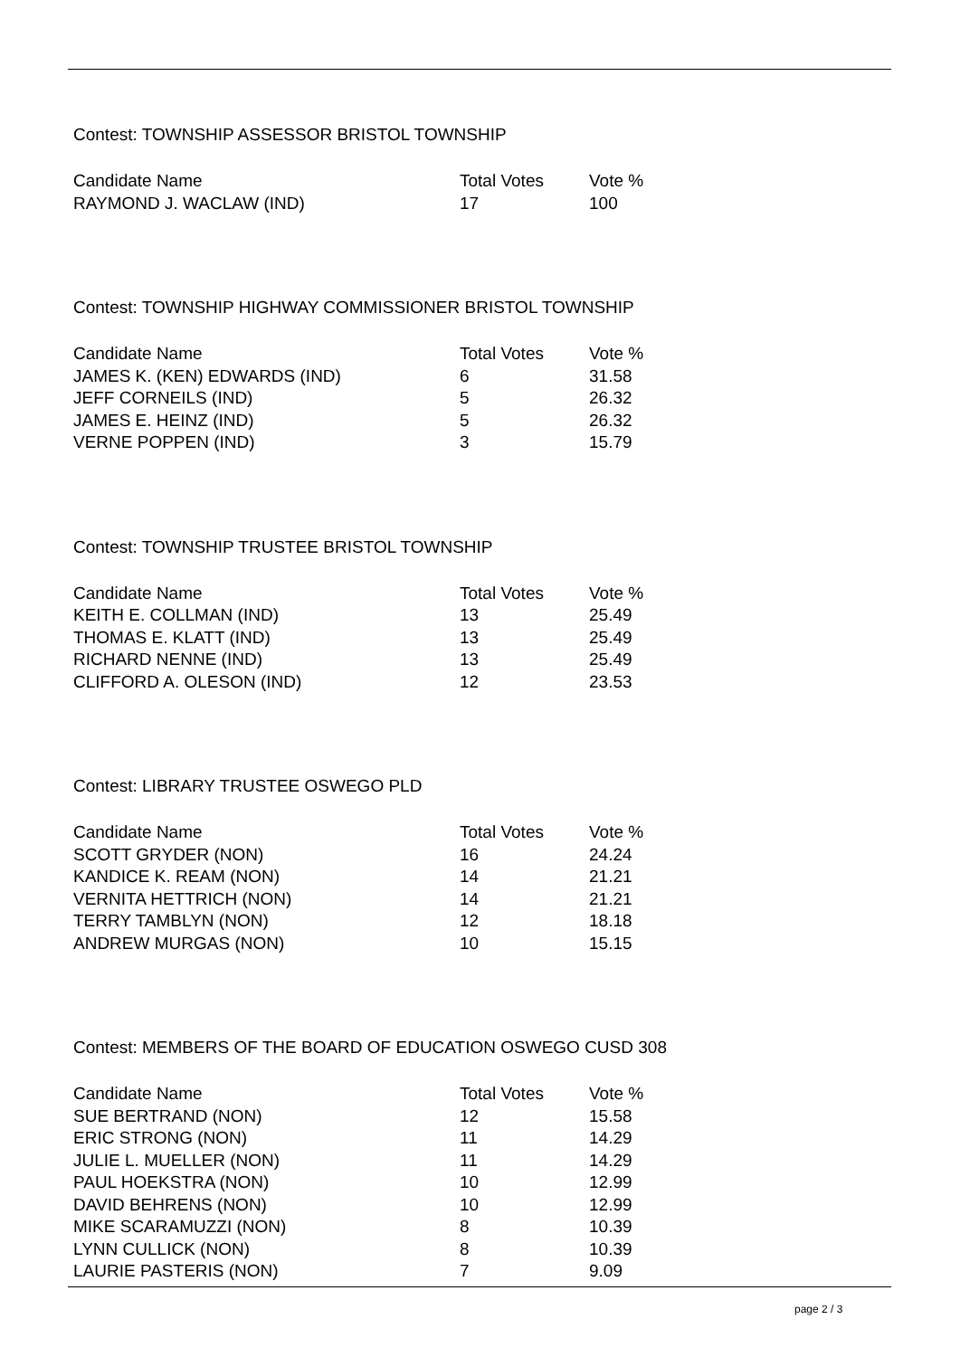Contest: TOWNSHIP ASSESSOR BRISTOL TOWNSHIP
| Candidate Name | Total Votes | Vote % |
| --- | --- | --- |
| RAYMOND J. WACLAW (IND) | 17 | 100 |
Contest: TOWNSHIP HIGHWAY COMMISSIONER BRISTOL TOWNSHIP
| Candidate Name | Total Votes | Vote % |
| --- | --- | --- |
| JAMES K. (KEN) EDWARDS (IND) | 6 | 31.58 |
| JEFF CORNEILS (IND) | 5 | 26.32 |
| JAMES E. HEINZ (IND) | 5 | 26.32 |
| VERNE POPPEN (IND) | 3 | 15.79 |
Contest: TOWNSHIP TRUSTEE BRISTOL TOWNSHIP
| Candidate Name | Total Votes | Vote % |
| --- | --- | --- |
| KEITH E. COLLMAN (IND) | 13 | 25.49 |
| THOMAS E. KLATT (IND) | 13 | 25.49 |
| RICHARD NENNE (IND) | 13 | 25.49 |
| CLIFFORD A. OLESON (IND) | 12 | 23.53 |
Contest: LIBRARY TRUSTEE OSWEGO PLD
| Candidate Name | Total Votes | Vote % |
| --- | --- | --- |
| SCOTT GRYDER (NON) | 16 | 24.24 |
| KANDICE K. REAM (NON) | 14 | 21.21 |
| VERNITA HETTRICH (NON) | 14 | 21.21 |
| TERRY TAMBLYN (NON) | 12 | 18.18 |
| ANDREW MURGAS (NON) | 10 | 15.15 |
Contest: MEMBERS OF THE BOARD OF EDUCATION OSWEGO CUSD 308
| Candidate Name | Total Votes | Vote % |
| --- | --- | --- |
| SUE BERTRAND (NON) | 12 | 15.58 |
| ERIC STRONG (NON) | 11 | 14.29 |
| JULIE L. MUELLER (NON) | 11 | 14.29 |
| PAUL HOEKSTRA (NON) | 10 | 12.99 |
| DAVID BEHRENS (NON) | 10 | 12.99 |
| MIKE SCARAMUZZI (NON) | 8 | 10.39 |
| LYNN CULLICK (NON) | 8 | 10.39 |
| LAURIE PASTERIS (NON) | 7 | 9.09 |
page 2 / 3